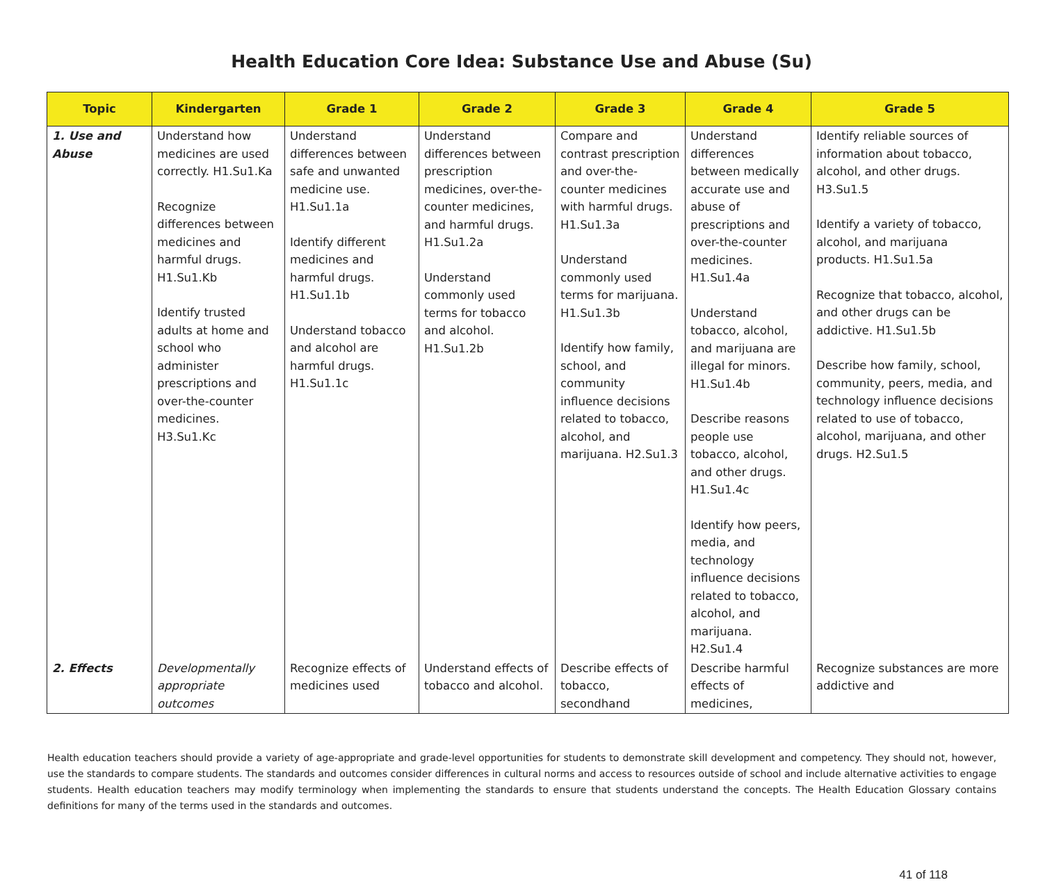Health Education Core Idea: Substance Use and Abuse (Su)
| Topic | Kindergarten | Grade 1 | Grade 2 | Grade 3 | Grade 4 | Grade 5 |
| --- | --- | --- | --- | --- | --- | --- |
| 1. Use and Abuse | Understand how medicines are used correctly. H1.Su1.Ka Recognize differences between medicines and harmful drugs. H1.Su1.Kb Identify trusted adults at home and school who administer prescriptions and over-the-counter medicines. H3.Su1.Kc | Understand differences between safe and unwanted medicine use. H1.Su1.1a Identify different medicines and harmful drugs. H1.Su1.1b Understand tobacco and alcohol are harmful drugs. H1.Su1.1c | Understand differences between prescription medicines, over-the-counter medicines, and harmful drugs. H1.Su1.2a Understand commonly used terms for tobacco and alcohol. H1.Su1.2b | Compare and contrast prescription and over-the-counter medicines with harmful drugs. H1.Su1.3a Understand commonly used terms for marijuana. H1.Su1.3b Identify how family, school, and community influence decisions related to tobacco, alcohol, and marijuana. H2.Su1.3 | Understand differences between medically accurate use and abuse of prescriptions and over-the-counter medicines. H1.Su1.4a Understand tobacco, alcohol, and marijuana are illegal for minors. H1.Su1.4b Describe reasons people use tobacco, alcohol, and other drugs. H1.Su1.4c Identify how peers, media, and technology influence decisions related to tobacco, alcohol, and marijuana. H2.Su1.4 | Identify reliable sources of information about tobacco, alcohol, and other drugs. H3.Su1.5 Identify a variety of tobacco, alcohol, and marijuana products. H1.Su1.5a Recognize that tobacco, alcohol, and other drugs can be addictive. H1.Su1.5b Describe how family, school, community, peers, media, and technology influence decisions related to use of tobacco, alcohol, marijuana, and other drugs. H2.Su1.5 |
| 2. Effects | Developmentally appropriate outcomes | Recognize effects of medicines used | Understand effects of tobacco and alcohol. | Describe effects of tobacco, secondhand | Describe harmful effects of medicines, | Recognize substances are more addictive and |
Health education teachers should provide a variety of age-appropriate and grade-level opportunities for students to demonstrate skill development and competency. They should not, however, use the standards to compare students. The standards and outcomes consider differences in cultural norms and access to resources outside of school and include alternative activities to engage students. Health education teachers may modify terminology when implementing the standards to ensure that students understand the concepts. The Health Education Glossary contains definitions for many of the terms used in the standards and outcomes.
41 of 118